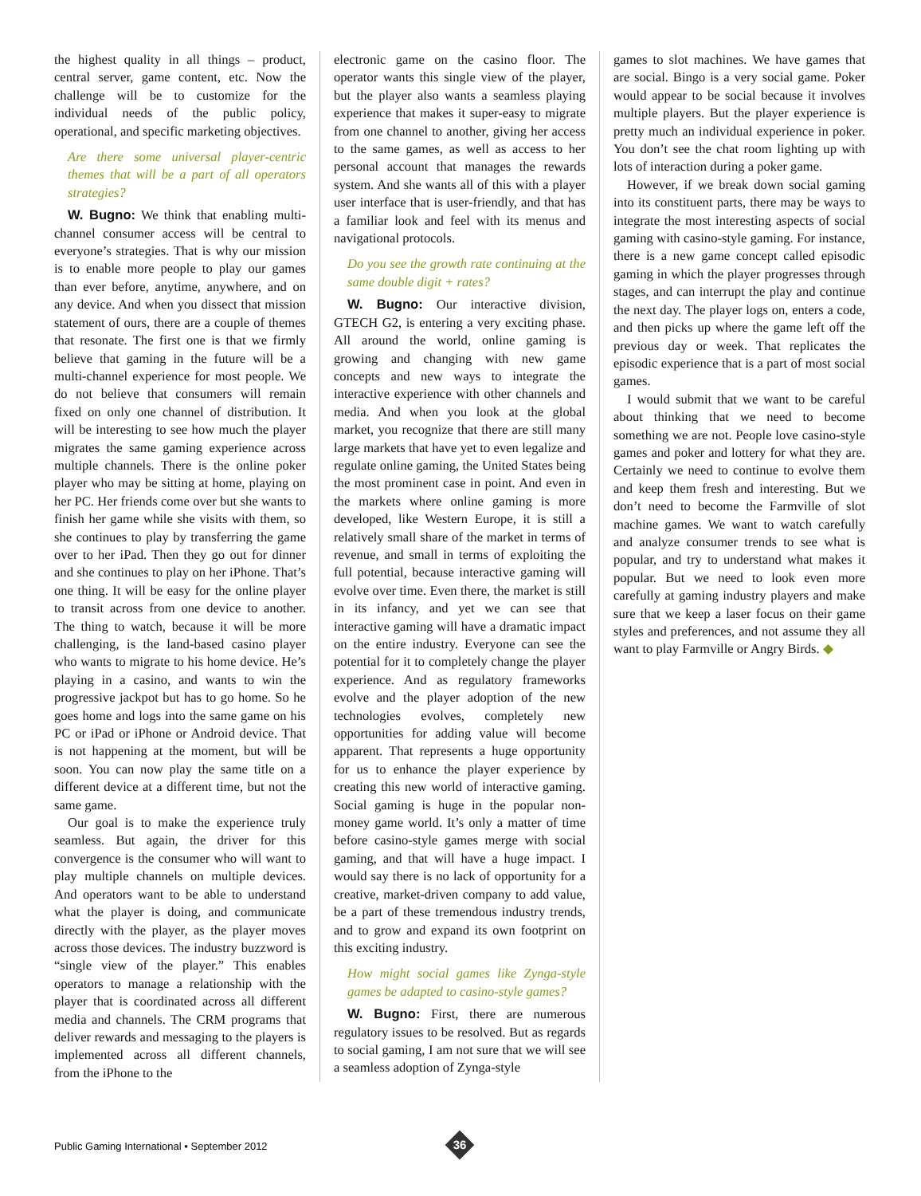the highest quality in all things – product, central server, game content, etc. Now the challenge will be to customize for the individual needs of the public policy, operational, and specific marketing objectives.
Are there some universal player-centric themes that will be a part of all operators strategies?
W. Bugno: We think that enabling multi-channel consumer access will be central to everyone’s strategies. That is why our mission is to enable more people to play our games than ever before, anytime, anywhere, and on any device. And when you dissect that mission statement of ours, there are a couple of themes that resonate. The first one is that we firmly believe that gaming in the future will be a multi-channel experience for most people. We do not believe that consumers will remain fixed on only one channel of distribution. It will be interesting to see how much the player migrates the same gaming experience across multiple channels. There is the online poker player who may be sitting at home, playing on her PC. Her friends come over but she wants to finish her game while she visits with them, so she continues to play by transferring the game over to her iPad. Then they go out for dinner and she continues to play on her iPhone. That’s one thing. It will be easy for the online player to transit across from one device to another. The thing to watch, because it will be more challenging, is the land-based casino player who wants to migrate to his home device. He’s playing in a casino, and wants to win the progressive jackpot but has to go home. So he goes home and logs into the same game on his PC or iPad or iPhone or Android device. That is not happening at the moment, but will be soon. You can now play the same title on a different device at a different time, but not the same game.
Our goal is to make the experience truly seamless. But again, the driver for this convergence is the consumer who will want to play multiple channels on multiple devices. And operators want to be able to understand what the player is doing, and communicate directly with the player, as the player moves across those devices. The industry buzzword is “single view of the player.” This enables operators to manage a relationship with the player that is coordinated across all different media and channels. The CRM programs that deliver rewards and messaging to the players is implemented across all different channels, from the iPhone to the
electronic game on the casino floor. The operator wants this single view of the player, but the player also wants a seamless playing experience that makes it super-easy to migrate from one channel to another, giving her access to the same games, as well as access to her personal account that manages the rewards system. And she wants all of this with a player user interface that is user-friendly, and that has a familiar look and feel with its menus and navigational protocols.
Do you see the growth rate continuing at the same double digit + rates?
W. Bugno: Our interactive division, GTECH G2, is entering a very exciting phase. All around the world, online gaming is growing and changing with new game concepts and new ways to integrate the interactive experience with other channels and media. And when you look at the global market, you recognize that there are still many large markets that have yet to even legalize and regulate online gaming, the United States being the most prominent case in point. And even in the markets where online gaming is more developed, like Western Europe, it is still a relatively small share of the market in terms of revenue, and small in terms of exploiting the full potential, because interactive gaming will evolve over time. Even there, the market is still in its infancy, and yet we can see that interactive gaming will have a dramatic impact on the entire industry. Everyone can see the potential for it to completely change the player experience. And as regulatory frameworks evolve and the player adoption of the new technologies evolves, completely new opportunities for adding value will become apparent. That represents a huge opportunity for us to enhance the player experience by creating this new world of interactive gaming. Social gaming is huge in the popular non-money game world. It’s only a matter of time before casino-style games merge with social gaming, and that will have a huge impact. I would say there is no lack of opportunity for a creative, market-driven company to add value, be a part of these tremendous industry trends, and to grow and expand its own footprint on this exciting industry.
How might social games like Zynga-style games be adapted to casino-style games?
W. Bugno: First, there are numerous regulatory issues to be resolved. But as regards to social gaming, I am not sure that we will see a seamless adoption of Zynga-style
games to slot machines. We have games that are social. Bingo is a very social game. Poker would appear to be social because it involves multiple players. But the player experience is pretty much an individual experience in poker. You don’t see the chat room lighting up with lots of interaction during a poker game.
However, if we break down social gaming into its constituent parts, there may be ways to integrate the most interesting aspects of social gaming with casino-style gaming. For instance, there is a new game concept called episodic gaming in which the player progresses through stages, and can interrupt the play and continue the next day. The player logs on, enters a code, and then picks up where the game left off the previous day or week. That replicates the episodic experience that is a part of most social games.
I would submit that we want to be careful about thinking that we need to become something we are not. People love casino-style games and poker and lottery for what they are. Certainly we need to continue to evolve them and keep them fresh and interesting. But we don’t need to become the Farmville of slot machine games. We want to watch carefully and analyze consumer trends to see what is popular, and try to understand what makes it popular. But we need to look even more carefully at gaming industry players and make sure that we keep a laser focus on their game styles and preferences, and not assume they all want to play Farmville or Angry Birds. ◆
Public Gaming International • September 2012
36